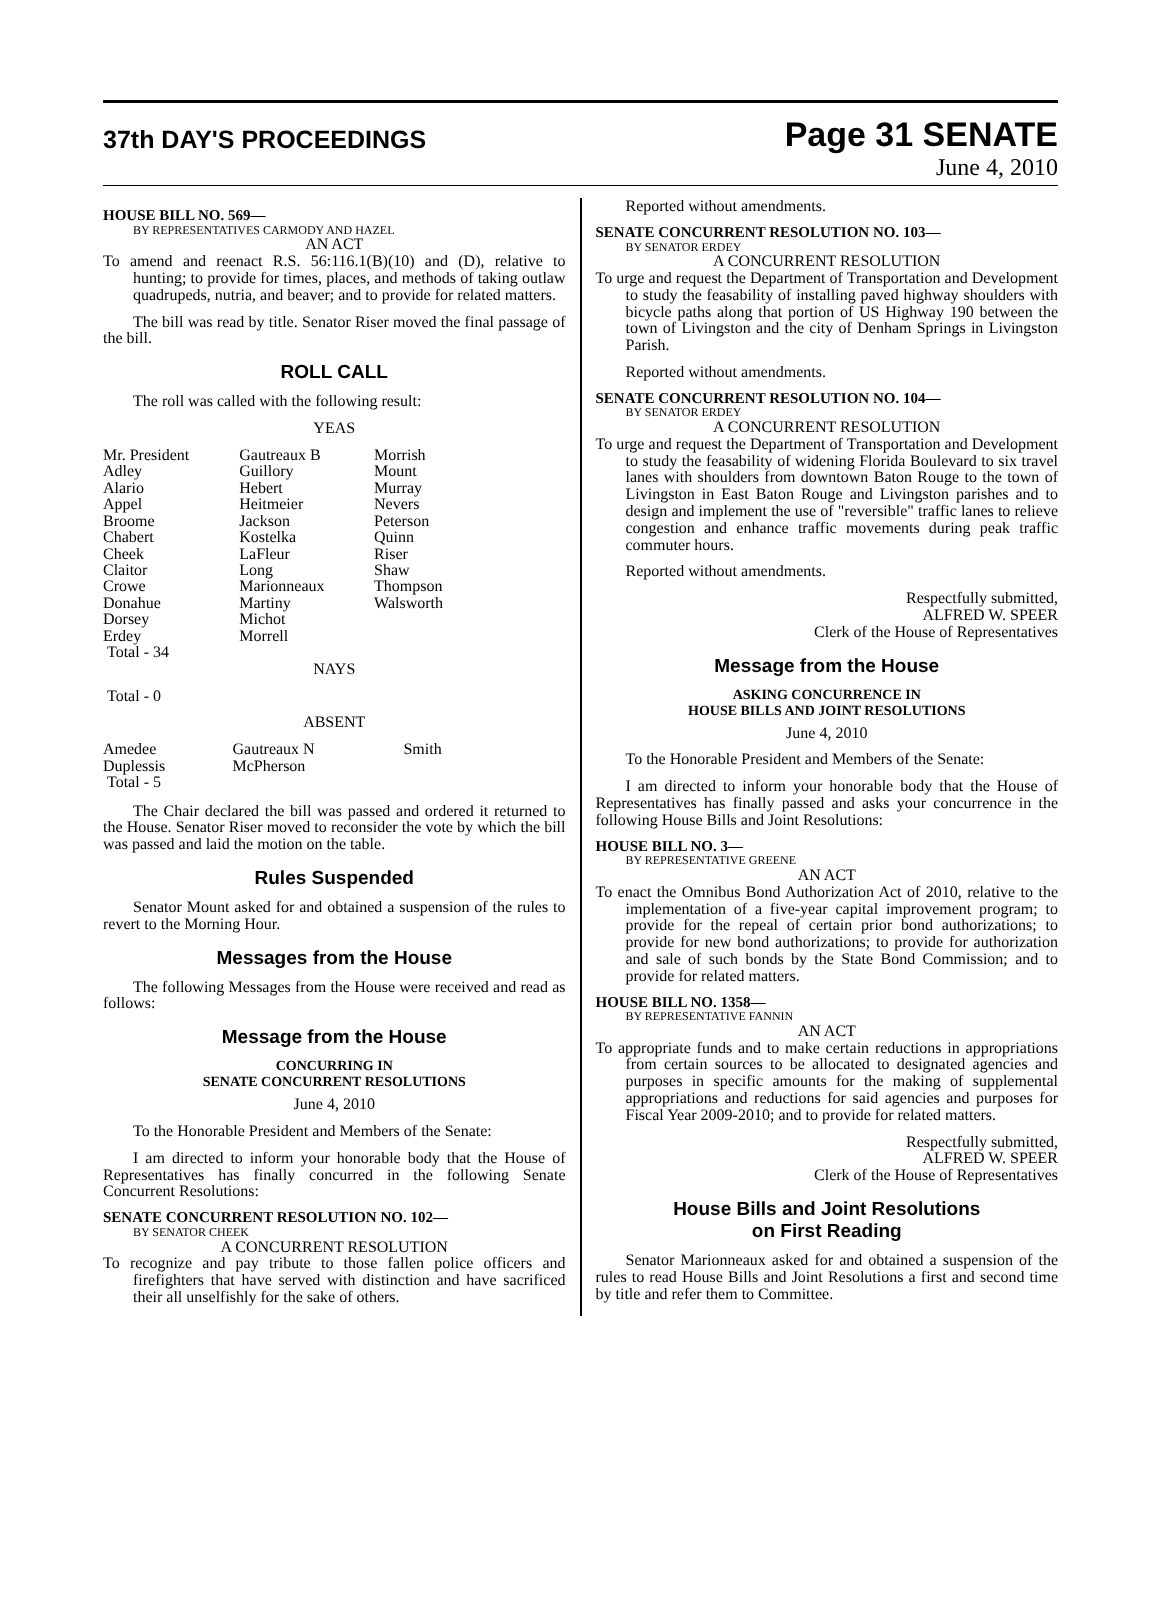37th DAY'S PROCEEDINGS Page 31 SENATE
June 4, 2010
HOUSE BILL NO. 569—
BY REPRESENTATIVES CARMODY AND HAZEL
AN ACT
To amend and reenact R.S. 56:116.1(B)(10) and (D), relative to hunting; to provide for times, places, and methods of taking outlaw quadrupeds, nutria, and beaver; and to provide for related matters.
The bill was read by title. Senator Riser moved the final passage of the bill.
ROLL CALL
The roll was called with the following result:
YEAS
| Mr. President | Gautreaux B | Morrish |
| Adley | Guillory | Mount |
| Alario | Hebert | Murray |
| Appel | Heitmeier | Nevers |
| Broome | Jackson | Peterson |
| Chabert | Kostelka | Quinn |
| Cheek | LaFleur | Riser |
| Claitor | Long | Shaw |
| Crowe | Marionneaux | Thompson |
| Donahue | Martiny | Walsworth |
| Dorsey | Michot | |
| Erdey | Morrell | |
| Total - 34 | | |
NAYS
Total - 0
ABSENT
| Amedee | Gautreaux N | Smith |
| Duplessis | McPherson | |
| Total - 5 | | |
The Chair declared the bill was passed and ordered it returned to the House. Senator Riser moved to reconsider the vote by which the bill was passed and laid the motion on the table.
Rules Suspended
Senator Mount asked for and obtained a suspension of the rules to revert to the Morning Hour.
Messages from the House
The following Messages from the House were received and read as follows:
Message from the House
CONCURRING IN
SENATE CONCURRENT RESOLUTIONS
June 4, 2010
To the Honorable President and Members of the Senate:
I am directed to inform your honorable body that the House of Representatives has finally concurred in the following Senate Concurrent Resolutions:
SENATE CONCURRENT RESOLUTION NO. 102—
BY SENATOR CHEEK
A CONCURRENT RESOLUTION
To recognize and pay tribute to those fallen police officers and firefighters that have served with distinction and have sacrificed their all unselfishly for the sake of others.
Reported without amendments.
SENATE CONCURRENT RESOLUTION NO. 103—
BY SENATOR ERDEY
A CONCURRENT RESOLUTION
To urge and request the Department of Transportation and Development to study the feasability of installing paved highway shoulders with bicycle paths along that portion of US Highway 190 between the town of Livingston and the city of Denham Springs in Livingston Parish.
Reported without amendments.
SENATE CONCURRENT RESOLUTION NO. 104—
BY SENATOR ERDEY
A CONCURRENT RESOLUTION
To urge and request the Department of Transportation and Development to study the feasability of widening Florida Boulevard to six travel lanes with shoulders from downtown Baton Rouge to the town of Livingston in East Baton Rouge and Livingston parishes and to design and implement the use of "reversible" traffic lanes to relieve congestion and enhance traffic movements during peak traffic commuter hours.
Reported without amendments.
Respectfully submitted,
ALFRED W. SPEER
Clerk of the House of Representatives
Message from the House
ASKING CONCURRENCE IN
HOUSE BILLS AND JOINT RESOLUTIONS
June 4, 2010
To the Honorable President and Members of the Senate:
I am directed to inform your honorable body that the House of Representatives has finally passed and asks your concurrence in the following House Bills and Joint Resolutions:
HOUSE BILL NO. 3—
BY REPRESENTATIVE GREENE
AN ACT
To enact the Omnibus Bond Authorization Act of 2010, relative to the implementation of a five-year capital improvement program; to provide for the repeal of certain prior bond authorizations; to provide for new bond authorizations; to provide for authorization and sale of such bonds by the State Bond Commission; and to provide for related matters.
HOUSE BILL NO. 1358—
BY REPRESENTATIVE FANNIN
AN ACT
To appropriate funds and to make certain reductions in appropriations from certain sources to be allocated to designated agencies and purposes in specific amounts for the making of supplemental appropriations and reductions for said agencies and purposes for Fiscal Year 2009-2010; and to provide for related matters.
Respectfully submitted,
ALFRED W. SPEER
Clerk of the House of Representatives
House Bills and Joint Resolutions
on First Reading
Senator Marionneaux asked for and obtained a suspension of the rules to read House Bills and Joint Resolutions a first and second time by title and refer them to Committee.